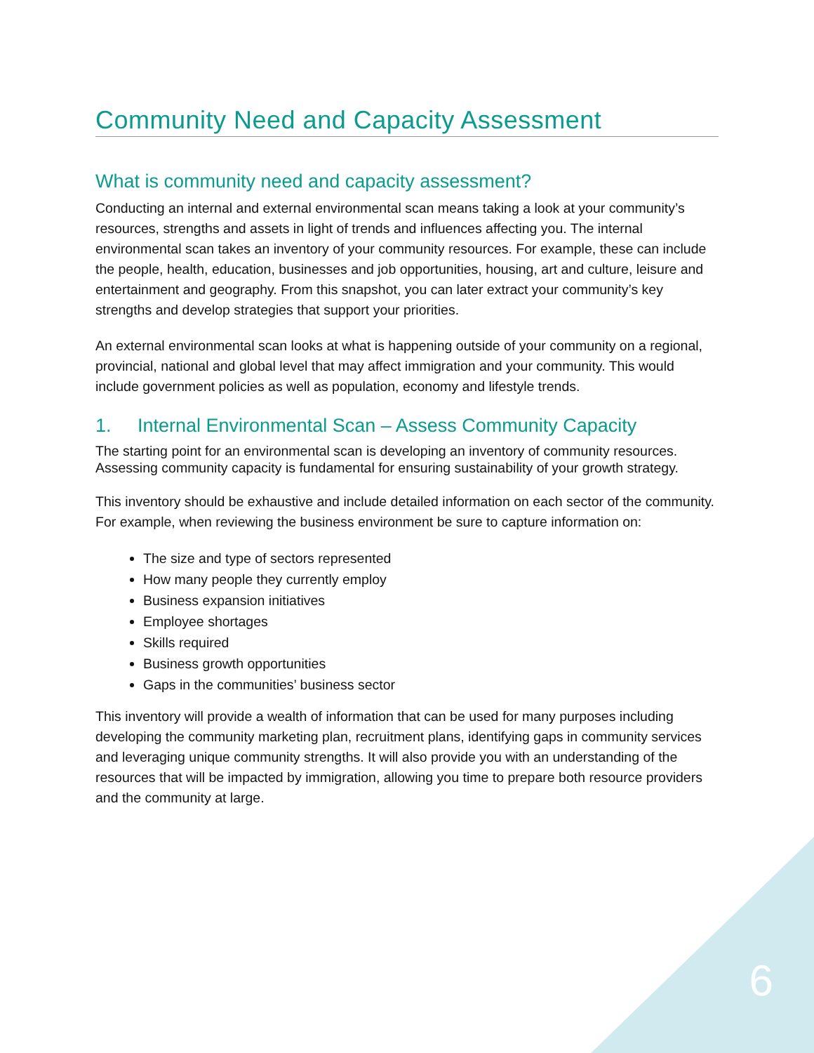Community Need and Capacity Assessment
What is community need and capacity assessment?
Conducting an internal and external environmental scan means taking a look at your community’s resources, strengths and assets in light of trends and influences affecting you. The internal environmental scan takes an inventory of your community resources. For example, these can include the people, health, education, businesses and job opportunities, housing, art and culture, leisure and entertainment and geography. From this snapshot, you can later extract your community’s key strengths and develop strategies that support your priorities.
An external environmental scan looks at what is happening outside of your community on a regional, provincial, national and global level that may affect immigration and your community. This would include government policies as well as population, economy and lifestyle trends.
1. Internal Environmental Scan – Assess Community Capacity
The starting point for an environmental scan is developing an inventory of community resources. Assessing community capacity is fundamental for ensuring sustainability of your growth strategy.
This inventory should be exhaustive and include detailed information on each sector of the community. For example, when reviewing the business environment be sure to capture information on:
The size and type of sectors represented
How many people they currently employ
Business expansion initiatives
Employee shortages
Skills required
Business growth opportunities
Gaps in the communities’ business sector
This inventory will provide a wealth of information that can be used for many purposes including developing the community marketing plan, recruitment plans, identifying gaps in community services and leveraging unique community strengths. It will also provide you with an understanding of the resources that will be impacted by immigration, allowing you time to prepare both resource providers and the community at large.
6